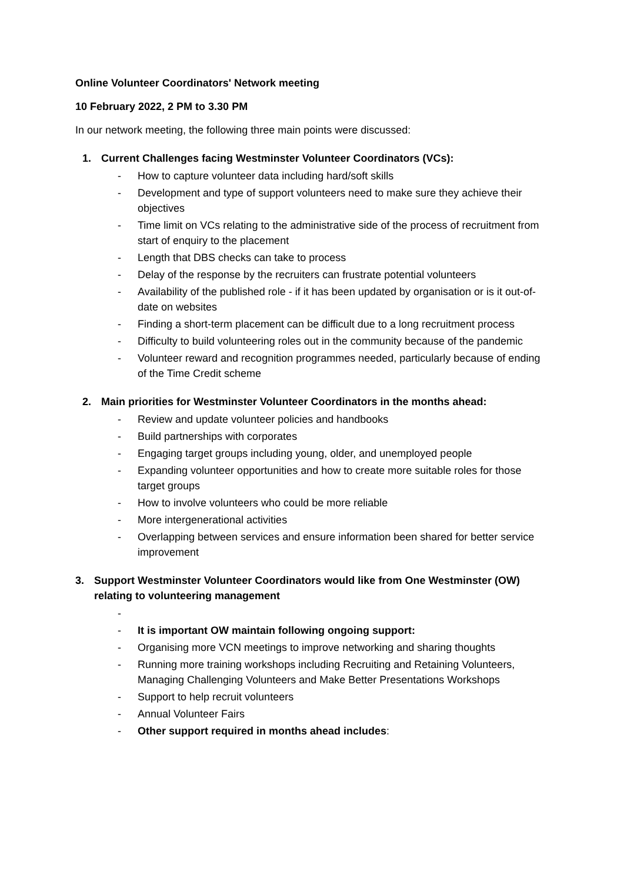Online Volunteer Coordinators' Network meeting
10 February 2022, 2 PM to 3.30 PM
In our network meeting, the following three main points were discussed:
1. Current Challenges facing Westminster Volunteer Coordinators (VCs):
- How to capture volunteer data including hard/soft skills
- Development and type of support volunteers need to make sure they achieve their objectives
- Time limit on VCs relating to the administrative side of the process of recruitment from start of enquiry to the placement
- Length that DBS checks can take to process
- Delay of the response by the recruiters can frustrate potential volunteers
- Availability of the published role - if it has been updated by organisation or is it out-of-date on websites
- Finding a short-term placement can be difficult due to a long recruitment process
- Difficulty to build volunteering roles out in the community because of the pandemic
- Volunteer reward and recognition programmes needed, particularly because of ending of the Time Credit scheme
2. Main priorities for Westminster Volunteer Coordinators in the months ahead:
- Review and update volunteer policies and handbooks
- Build partnerships with corporates
- Engaging target groups including young, older, and unemployed people
- Expanding volunteer opportunities and how to create more suitable roles for those target groups
- How to involve volunteers who could be more reliable
- More intergenerational activities
- Overlapping between services and ensure information been shared for better service improvement
3. Support Westminster Volunteer Coordinators would like from One Westminster (OW) relating to volunteering management
-
- It is important OW maintain following ongoing support:
- Organising more VCN meetings to improve networking and sharing thoughts
- Running more training workshops including Recruiting and Retaining Volunteers, Managing Challenging Volunteers and Make Better Presentations Workshops
- Support to help recruit volunteers
- Annual Volunteer Fairs
- Other support required in months ahead includes: